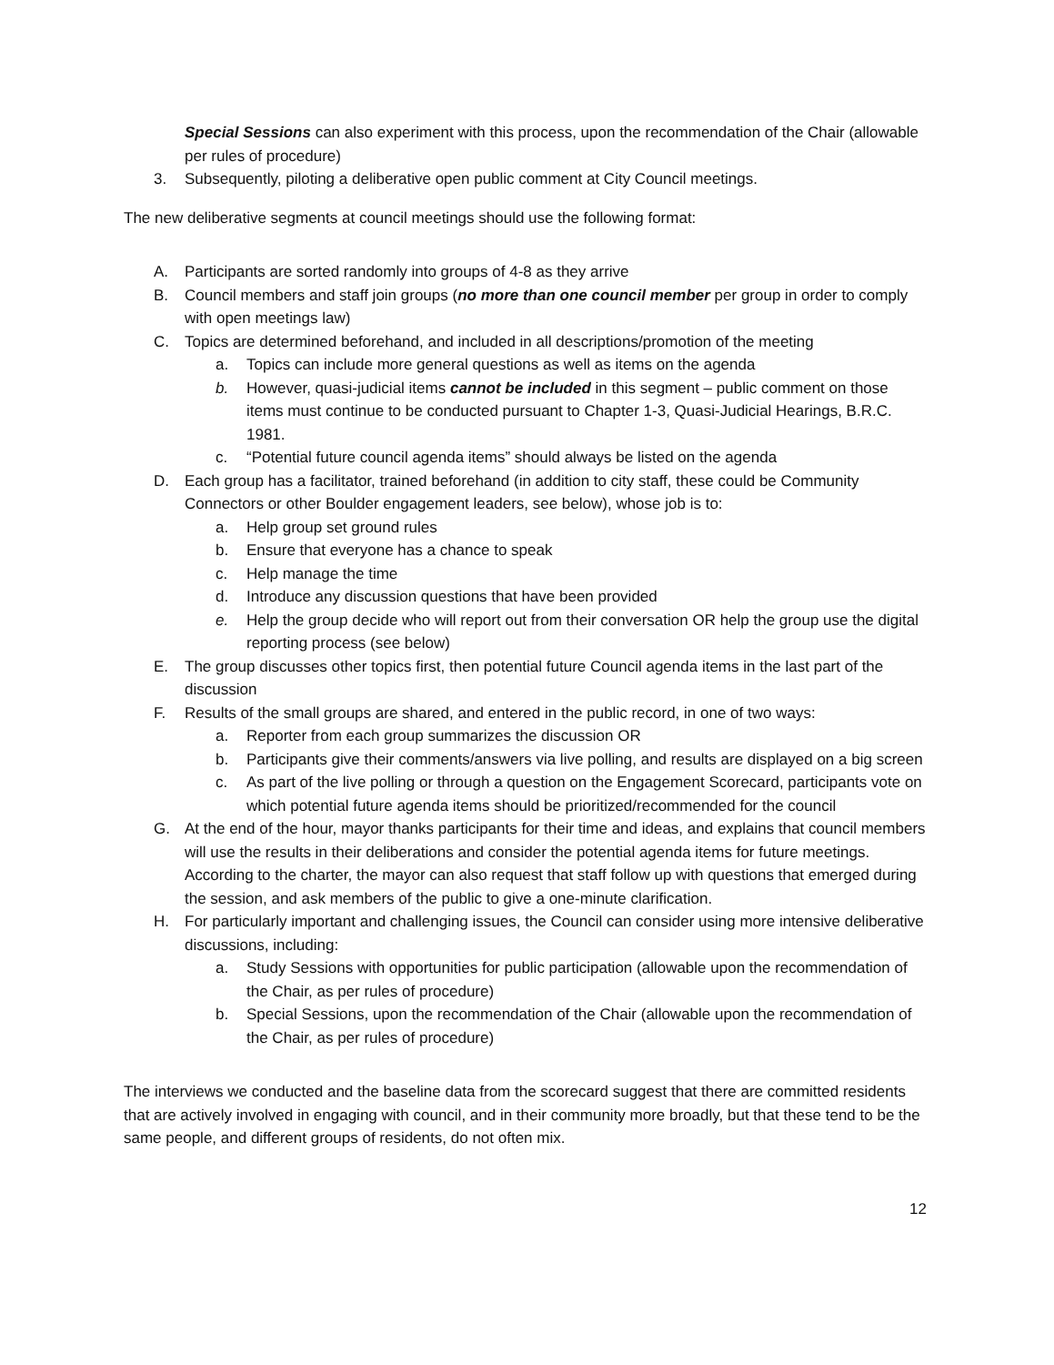Special Sessions can also experiment with this process, upon the recommendation of the Chair (allowable per rules of procedure)
3. Subsequently, piloting a deliberative open public comment at City Council meetings.
The new deliberative segments at council meetings should use the following format:
A. Participants are sorted randomly into groups of 4-8 as they arrive
B. Council members and staff join groups (no more than one council member per group in order to comply with open meetings law)
C. Topics are determined beforehand, and included in all descriptions/promotion of the meeting
a. Topics can include more general questions as well as items on the agenda
b. However, quasi-judicial items cannot be included in this segment – public comment on those items must continue to be conducted pursuant to Chapter 1-3, Quasi-Judicial Hearings, B.R.C. 1981.
c. “Potential future council agenda items” should always be listed on the agenda
D. Each group has a facilitator, trained beforehand (in addition to city staff, these could be Community Connectors or other Boulder engagement leaders, see below), whose job is to:
a. Help group set ground rules
b. Ensure that everyone has a chance to speak
c. Help manage the time
d. Introduce any discussion questions that have been provided
e. Help the group decide who will report out from their conversation OR help the group use the digital reporting process (see below)
E. The group discusses other topics first, then potential future Council agenda items in the last part of the discussion
F. Results of the small groups are shared, and entered in the public record, in one of two ways:
a. Reporter from each group summarizes the discussion OR
b. Participants give their comments/answers via live polling, and results are displayed on a big screen
c. As part of the live polling or through a question on the Engagement Scorecard, participants vote on which potential future agenda items should be prioritized/recommended for the council
G. At the end of the hour, mayor thanks participants for their time and ideas, and explains that council members will use the results in their deliberations and consider the potential agenda items for future meetings. According to the charter, the mayor can also request that staff follow up with questions that emerged during the session, and ask members of the public to give a one-minute clarification.
H. For particularly important and challenging issues, the Council can consider using more intensive deliberative discussions, including:
a. Study Sessions with opportunities for public participation (allowable upon the recommendation of the Chair, as per rules of procedure)
b. Special Sessions, upon the recommendation of the Chair (allowable upon the recommendation of the Chair, as per rules of procedure)
The interviews we conducted and the baseline data from the scorecard suggest that there are committed residents that are actively involved in engaging with council, and in their community more broadly, but that these tend to be the same people, and different groups of residents, do not often mix.
12